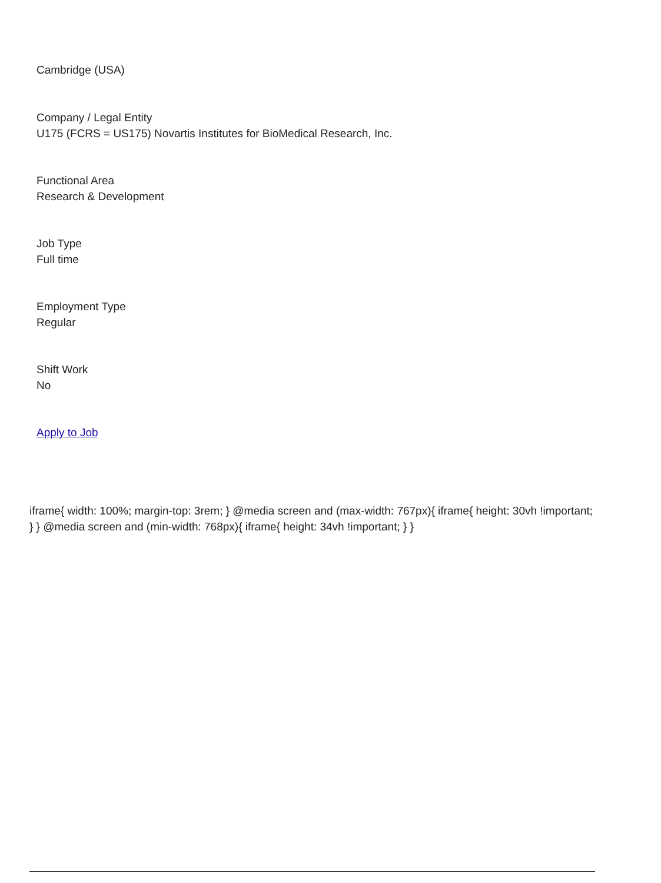Cambridge (USA)
Company / Legal Entity
U175 (FCRS = US175) Novartis Institutes for BioMedical Research, Inc.
Functional Area
Research & Development
Job Type
Full time
Employment Type
Regular
Shift Work
No
Apply to Job
iframe{ width: 100%; margin-top: 3rem; } @media screen and (max-width: 767px){ iframe{ height: 30vh !important; } } @media screen and (min-width: 768px){ iframe{ height: 34vh !important; } }